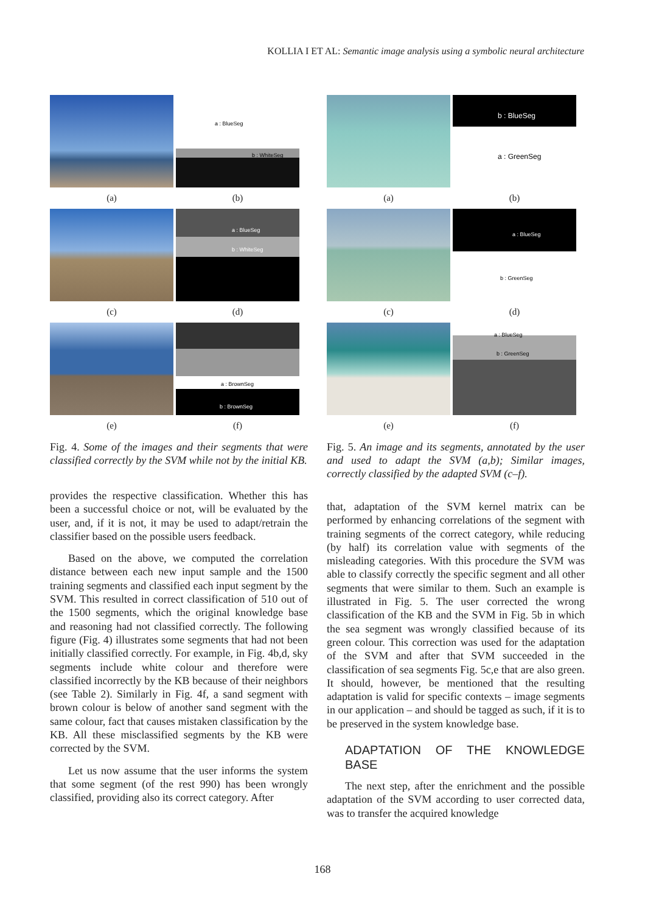KOLLIA I ET AL: Semantic image analysis using a symbolic neural architecture
a : BlueSeg
b : WhiteSeg
(a)
(b)
a : BlueSeg
b : WhiteSeg
(c)
(d)
a : BrownSeg
b : BrownSeg
(e)
(f)
Fig. 4. Some of the images and their segments that were classified correctly by the SVM while not by the initial KB.
provides the respective classification. Whether this has been a successful choice or not, will be evaluated by the user, and, if it is not, it may be used to adapt/retrain the classifier based on the possible users feedback.
Based on the above, we computed the correlation distance between each new input sample and the 1500 training segments and classified each input segment by the SVM. This resulted in correct classification of 510 out of the 1500 segments, which the original knowledge base and reasoning had not classified correctly. The following figure (Fig. 4) illustrates some segments that had not been initially classified correctly. For example, in Fig. 4b,d, sky segments include white colour and therefore were classified incorrectly by the KB because of their neighbors (see Table 2). Similarly in Fig. 4f, a sand segment with brown colour is below of another sand segment with the same colour, fact that causes mistaken classification by the KB. All these misclassified segments by the KB were corrected by the SVM.
Let us now assume that the user informs the system that some segment (of the rest 990) has been wrongly classified, providing also its correct category. After
b : BlueSeg
a : GreenSeg
(a)
(b)
a : BlueSeg
b : GreenSeg
(c)
(d)
a : BlueSeg
b : GreenSeg
(e)
(f)
Fig. 5. An image and its segments, annotated by the user and used to adapt the SVM (a,b); Similar images, correctly classified by the adapted SVM (c–f).
that, adaptation of the SVM kernel matrix can be performed by enhancing correlations of the segment with training segments of the correct category, while reducing (by half) its correlation value with segments of the misleading categories. With this procedure the SVM was able to classify correctly the specific segment and all other segments that were similar to them. Such an example is illustrated in Fig. 5. The user corrected the wrong classification of the KB and the SVM in Fig. 5b in which the sea segment was wrongly classified because of its green colour. This correction was used for the adaptation of the SVM and after that SVM succeeded in the classification of sea segments Fig. 5c,e that are also green. It should, however, be mentioned that the resulting adaptation is valid for specific contexts – image segments in our application – and should be tagged as such, if it is to be preserved in the system knowledge base.
ADAPTATION OF THE KNOWLEDGE BASE
The next step, after the enrichment and the possible adaptation of the SVM according to user corrected data, was to transfer the acquired knowledge
168